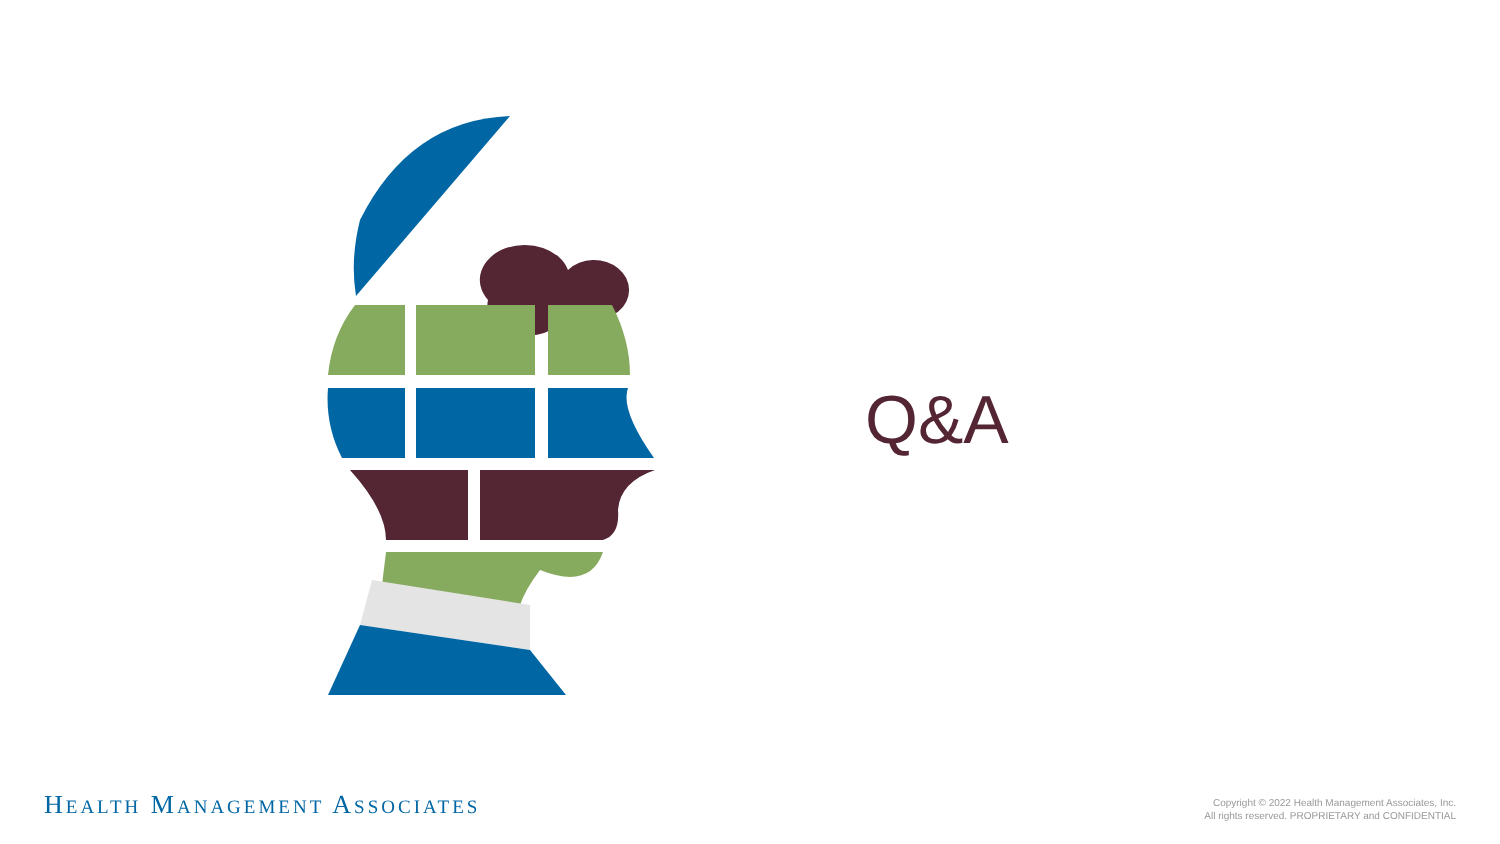Q&A
HEALTH MANAGEMENT ASSOCIATES
Copyright © 2022 Health Management Associates, Inc.
All rights reserved. PROPRIETARY and CONFIDENTIAL